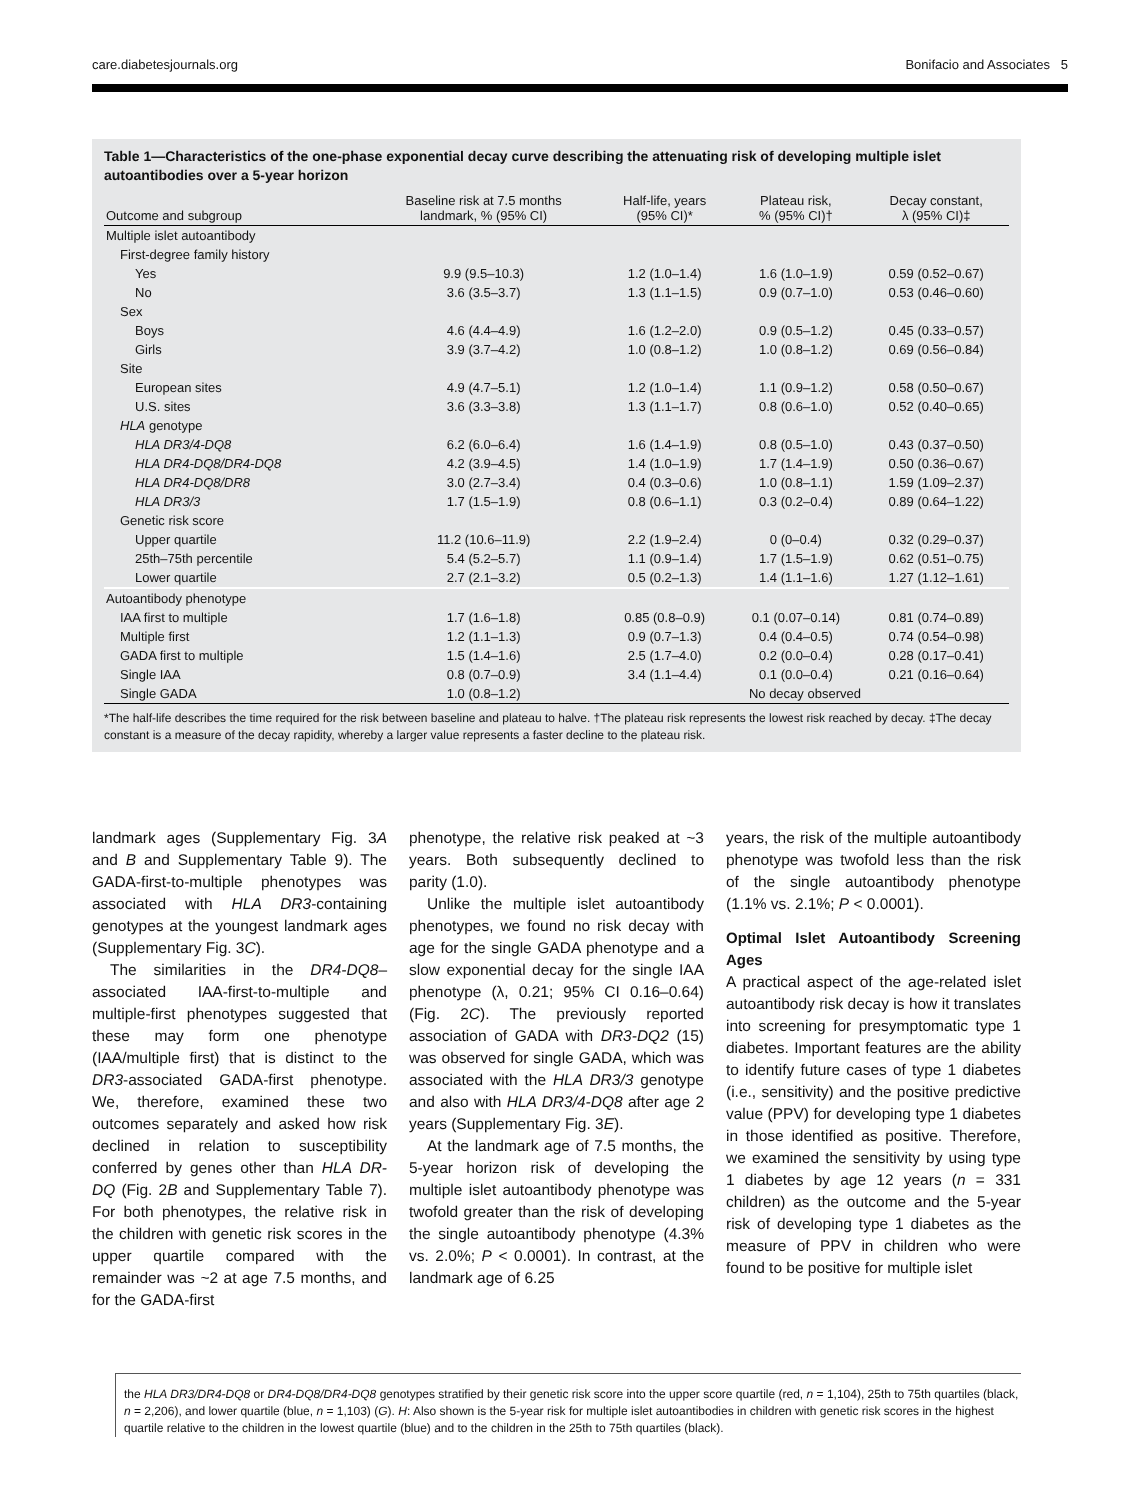care.diabetesjournals.org Bonifacio and Associates 5
Table 1—Characteristics of the one-phase exponential decay curve describing the attenuating risk of developing multiple islet autoantibodies over a 5-year horizon
| Outcome and subgroup | Baseline risk at 7.5 months landmark, % (95% CI) | Half-life, years (95% CI)* | Plateau risk, % (95% CI)† | Decay constant, λ (95% CI)‡ |
| --- | --- | --- | --- | --- |
| Multiple islet autoantibody | | | | |
| First-degree family history | | | | |
| Yes | 9.9 (9.5–10.3) | 1.2 (1.0–1.4) | 1.6 (1.0–1.9) | 0.59 (0.52–0.67) |
| No | 3.6 (3.5–3.7) | 1.3 (1.1–1.5) | 0.9 (0.7–1.0) | 0.53 (0.46–0.60) |
| Sex | | | | |
| Boys | 4.6 (4.4–4.9) | 1.6 (1.2–2.0) | 0.9 (0.5–1.2) | 0.45 (0.33–0.57) |
| Girls | 3.9 (3.7–4.2) | 1.0 (0.8–1.2) | 1.0 (0.8–1.2) | 0.69 (0.56–0.84) |
| Site | | | | |
| European sites | 4.9 (4.7–5.1) | 1.2 (1.0–1.4) | 1.1 (0.9–1.2) | 0.58 (0.50–0.67) |
| U.S. sites | 3.6 (3.3–3.8) | 1.3 (1.1–1.7) | 0.8 (0.6–1.0) | 0.52 (0.40–0.65) |
| HLA genotype | | | | |
| HLA DR3/4-DQ8 | 6.2 (6.0–6.4) | 1.6 (1.4–1.9) | 0.8 (0.5–1.0) | 0.43 (0.37–0.50) |
| HLA DR4-DQ8/DR4-DQ8 | 4.2 (3.9–4.5) | 1.4 (1.0–1.9) | 1.7 (1.4–1.9) | 0.50 (0.36–0.67) |
| HLA DR4-DQ8/DR8 | 3.0 (2.7–3.4) | 0.4 (0.3–0.6) | 1.0 (0.8–1.1) | 1.59 (1.09–2.37) |
| HLA DR3/3 | 1.7 (1.5–1.9) | 0.8 (0.6–1.1) | 0.3 (0.2–0.4) | 0.89 (0.64–1.22) |
| Genetic risk score | | | | |
| Upper quartile | 11.2 (10.6–11.9) | 2.2 (1.9–2.4) | 0 (0–0.4) | 0.32 (0.29–0.37) |
| 25th–75th percentile | 5.4 (5.2–5.7) | 1.1 (0.9–1.4) | 1.7 (1.5–1.9) | 0.62 (0.51–0.75) |
| Lower quartile | 2.7 (2.1–3.2) | 0.5 (0.2–1.3) | 1.4 (1.1–1.6) | 1.27 (1.12–1.61) |
| Autoantibody phenotype | | | | |
| IAA first to multiple | 1.7 (1.6–1.8) | 0.85 (0.8–0.9) | 0.1 (0.07–0.14) | 0.81 (0.74–0.89) |
| Multiple first | 1.2 (1.1–1.3) | 0.9 (0.7–1.3) | 0.4 (0.4–0.5) | 0.74 (0.54–0.98) |
| GADA first to multiple | 1.5 (1.4–1.6) | 2.5 (1.7–4.0) | 0.2 (0.0–0.4) | 0.28 (0.17–0.41) |
| Single IAA | 0.8 (0.7–0.9) | 3.4 (1.1–4.4) | 0.1 (0.0–0.4) | 0.21 (0.16–0.64) |
| Single GADA | 1.0 (0.8–1.2) | No decay observed | | |
*The half-life describes the time required for the risk between baseline and plateau to halve. †The plateau risk represents the lowest risk reached by decay. ‡The decay constant is a measure of the decay rapidity, whereby a larger value represents a faster decline to the plateau risk.
landmark ages (Supplementary Fig. 3A and B and Supplementary Table 9). The GADA-first-to-multiple phenotypes was associated with HLA DR3-containing genotypes at the youngest landmark ages (Supplementary Fig. 3C).
The similarities in the DR4-DQ8–associated IAA-first-to-multiple and multiple-first phenotypes suggested that these may form one phenotype (IAA/multiple first) that is distinct to the DR3-associated GADA-first phenotype. We, therefore, examined these two outcomes separately and asked how risk declined in relation to susceptibility conferred by genes other than HLA DR-DQ (Fig. 2B and Supplementary Table 7). For both phenotypes, the relative risk in the children with genetic risk scores in the upper quartile compared with the remainder was ~2 at age 7.5 months, and for the GADA-first
phenotype, the relative risk peaked at ~3 years. Both subsequently declined to parity (1.0).
Unlike the multiple islet autoantibody phenotypes, we found no risk decay with age for the single GADA phenotype and a slow exponential decay for the single IAA phenotype (λ, 0.21; 95% CI 0.16–0.64) (Fig. 2C). The previously reported association of GADA with DR3-DQ2 (15) was observed for single GADA, which was associated with the HLA DR3/3 genotype and also with HLA DR3/4-DQ8 after age 2 years (Supplementary Fig. 3E).
At the landmark age of 7.5 months, the 5-year horizon risk of developing the multiple islet autoantibody phenotype was twofold greater than the risk of developing the single autoantibody phenotype (4.3% vs. 2.0%; P < 0.0001). In contrast, at the landmark age of 6.25
years, the risk of the multiple autoantibody phenotype was twofold less than the risk of the single autoantibody phenotype (1.1% vs. 2.1%; P < 0.0001).
Optimal Islet Autoantibody Screening Ages
A practical aspect of the age-related islet autoantibody risk decay is how it translates into screening for presymptomatic type 1 diabetes. Important features are the ability to identify future cases of type 1 diabetes (i.e., sensitivity) and the positive predictive value (PPV) for developing type 1 diabetes in those identified as positive. Therefore, we examined the sensitivity by using type 1 diabetes by age 12 years (n = 331 children) as the outcome and the 5-year risk of developing type 1 diabetes as the measure of PPV in children who were found to be positive for multiple islet
the HLA DR3/DR4-DQ8 or DR4-DQ8/DR4-DQ8 genotypes stratified by their genetic risk score into the upper score quartile (red, n = 1,104), 25th to 75th quartiles (black, n = 2,206), and lower quartile (blue, n = 1,103) (G). H: Also shown is the 5-year risk for multiple islet autoantibodies in children with genetic risk scores in the highest quartile relative to the children in the lowest quartile (blue) and to the children in the 25th to 75th quartiles (black).